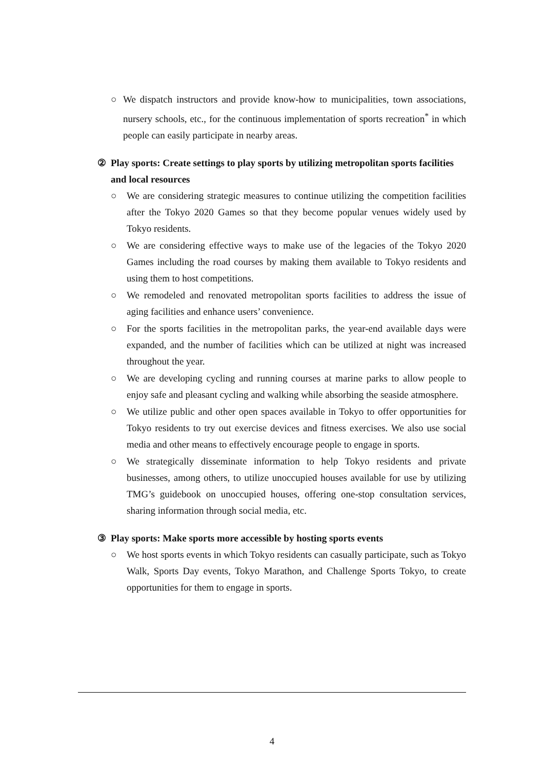○ We dispatch instructors and provide know-how to municipalities, town associations, nursery schools, etc., for the continuous implementation of sports recreation<sup>*</sup> in which people can easily participate in nearby areas.
② Play sports: Create settings to play sports by utilizing metropolitan sports facilities and local resources
○ We are considering strategic measures to continue utilizing the competition facilities after the Tokyo 2020 Games so that they become popular venues widely used by Tokyo residents.
○ We are considering effective ways to make use of the legacies of the Tokyo 2020 Games including the road courses by making them available to Tokyo residents and using them to host competitions.
○ We remodeled and renovated metropolitan sports facilities to address the issue of aging facilities and enhance users’ convenience.
○ For the sports facilities in the metropolitan parks, the year-end available days were expanded, and the number of facilities which can be utilized at night was increased throughout the year.
○ We are developing cycling and running courses at marine parks to allow people to enjoy safe and pleasant cycling and walking while absorbing the seaside atmosphere.
○ We utilize public and other open spaces available in Tokyo to offer opportunities for Tokyo residents to try out exercise devices and fitness exercises. We also use social media and other means to effectively encourage people to engage in sports.
○ We strategically disseminate information to help Tokyo residents and private businesses, among others, to utilize unoccupied houses available for use by utilizing TMG’s guidebook on unoccupied houses, offering one-stop consultation services, sharing information through social media, etc.
③ Play sports: Make sports more accessible by hosting sports events
○ We host sports events in which Tokyo residents can casually participate, such as Tokyo Walk, Sports Day events, Tokyo Marathon, and Challenge Sports Tokyo, to create opportunities for them to engage in sports.
4